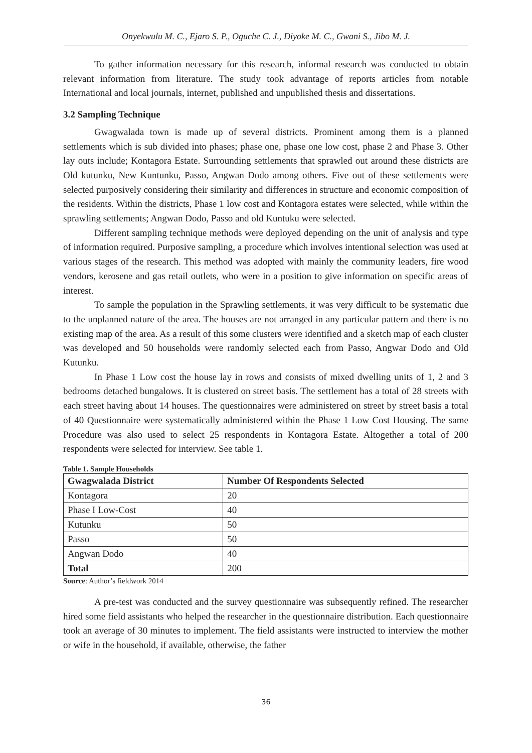Onyekwulu M. C., Ejaro S. P., Oguche C. J., Diyoke M. C., Gwani S., Jibo M. J.
To gather information necessary for this research, informal research was conducted to obtain relevant information from literature. The study took advantage of reports articles from notable International and local journals, internet, published and unpublished thesis and dissertations.
3.2 Sampling Technique
Gwagwalada town is made up of several districts. Prominent among them is a planned settlements which is sub divided into phases; phase one, phase one low cost, phase 2 and Phase 3. Other lay outs include; Kontagora Estate. Surrounding settlements that sprawled out around these districts are Old kutunku, New Kuntunku, Passo, Angwan Dodo among others. Five out of these settlements were selected purposively considering their similarity and differences in structure and economic composition of the residents. Within the districts, Phase 1 low cost and Kontagora estates were selected, while within the sprawling settlements; Angwan Dodo, Passo and old Kuntuku were selected.
Different sampling technique methods were deployed depending on the unit of analysis and type of information required. Purposive sampling, a procedure which involves intentional selection was used at various stages of the research. This method was adopted with mainly the community leaders, fire wood vendors, kerosene and gas retail outlets, who were in a position to give information on specific areas of interest.
To sample the population in the Sprawling settlements, it was very difficult to be systematic due to the unplanned nature of the area. The houses are not arranged in any particular pattern and there is no existing map of the area. As a result of this some clusters were identified and a sketch map of each cluster was developed and 50 households were randomly selected each from Passo, Angwar Dodo and Old Kutunku.
In Phase 1 Low cost the house lay in rows and consists of mixed dwelling units of 1, 2 and 3 bedrooms detached bungalows. It is clustered on street basis. The settlement has a total of 28 streets with each street having about 14 houses. The questionnaires were administered on street by street basis a total of 40 Questionnaire were systematically administered within the Phase 1 Low Cost Housing. The same Procedure was also used to select 25 respondents in Kontagora Estate. Altogether a total of 200 respondents were selected for interview. See table 1.
Table 1. Sample Households
| Gwagwalada District | Number Of Respondents Selected |
| --- | --- |
| Kontagora | 20 |
| Phase I Low-Cost | 40 |
| Kutunku | 50 |
| Passo | 50 |
| Angwan Dodo | 40 |
| Total | 200 |
Source: Author’s fieldwork 2014
A pre-test was conducted and the survey questionnaire was subsequently refined. The researcher hired some field assistants who helped the researcher in the questionnaire distribution. Each questionnaire took an average of 30 minutes to implement. The field assistants were instructed to interview the mother or wife in the household, if available, otherwise, the father
36